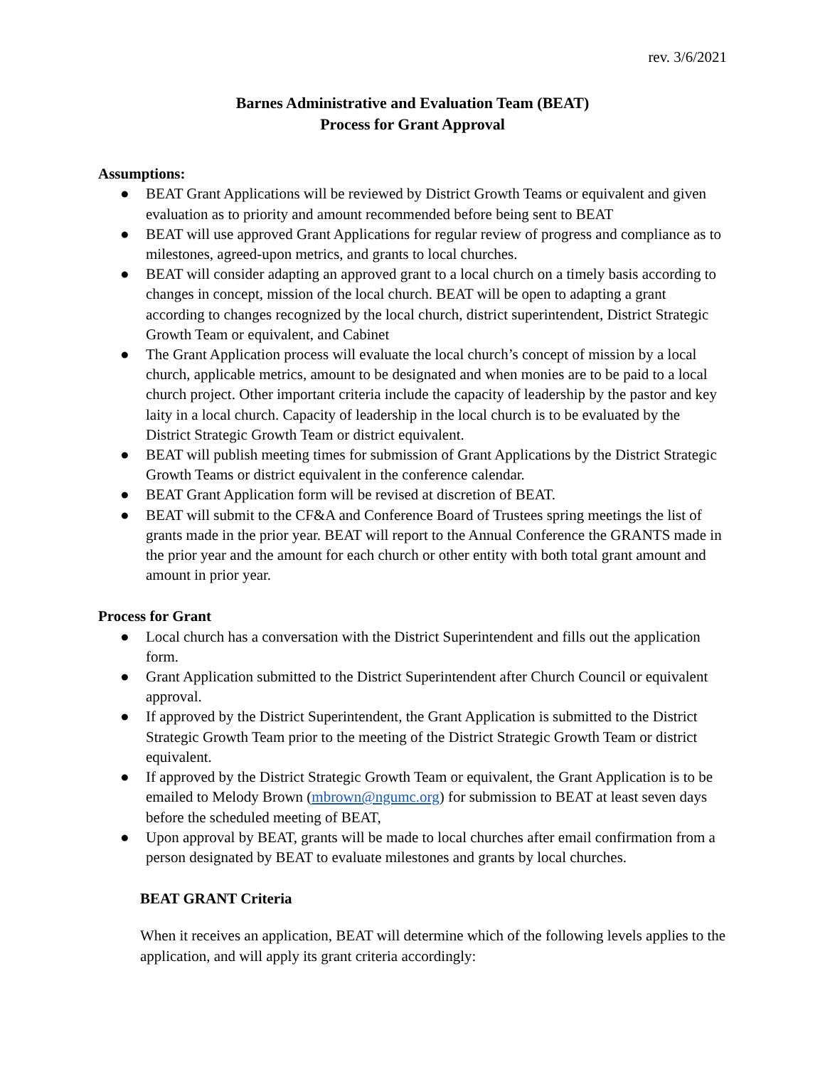rev. 3/6/2021
Barnes Administrative and Evaluation Team (BEAT)
Process for Grant Approval
Assumptions:
● BEAT Grant Applications will be reviewed by District Growth Teams or equivalent and given evaluation as to priority and amount recommended before being sent to BEAT
● BEAT will use approved Grant Applications for regular review of progress and compliance as to milestones, agreed-upon metrics, and grants to local churches.
● BEAT will consider adapting an approved grant to a local church on a timely basis according to changes in concept, mission of the local church. BEAT will be open to adapting a grant according to changes recognized by the local church, district superintendent, District Strategic Growth Team or equivalent, and Cabinet
● The Grant Application process will evaluate the local church’s concept of mission by a local church, applicable metrics, amount to be designated and when monies are to be paid to a local church project. Other important criteria include the capacity of leadership by the pastor and key laity in a local church. Capacity of leadership in the local church is to be evaluated by the District Strategic Growth Team or district equivalent.
● BEAT will publish meeting times for submission of Grant Applications by the District Strategic Growth Teams or district equivalent in the conference calendar.
● BEAT Grant Application form will be revised at discretion of BEAT.
● BEAT will submit to the CF&A and Conference Board of Trustees spring meetings the list of grants made in the prior year. BEAT will report to the Annual Conference the GRANTS made in the prior year and the amount for each church or other entity with both total grant amount and amount in prior year.
Process for Grant
● Local church has a conversation with the District Superintendent and fills out the application form.
● Grant Application submitted to the District Superintendent after Church Council or equivalent approval.
● If approved by the District Superintendent, the Grant Application is submitted to the District Strategic Growth Team prior to the meeting of the District Strategic Growth Team or district equivalent.
● If approved by the District Strategic Growth Team or equivalent, the Grant Application is to be emailed to Melody Brown (mbrown@ngumc.org) for submission to BEAT at least seven days before the scheduled meeting of BEAT,
● Upon approval by BEAT, grants will be made to local churches after email confirmation from a person designated by BEAT to evaluate milestones and grants by local churches.
BEAT GRANT Criteria
When it receives an application, BEAT will determine which of the following levels applies to the application, and will apply its grant criteria accordingly: